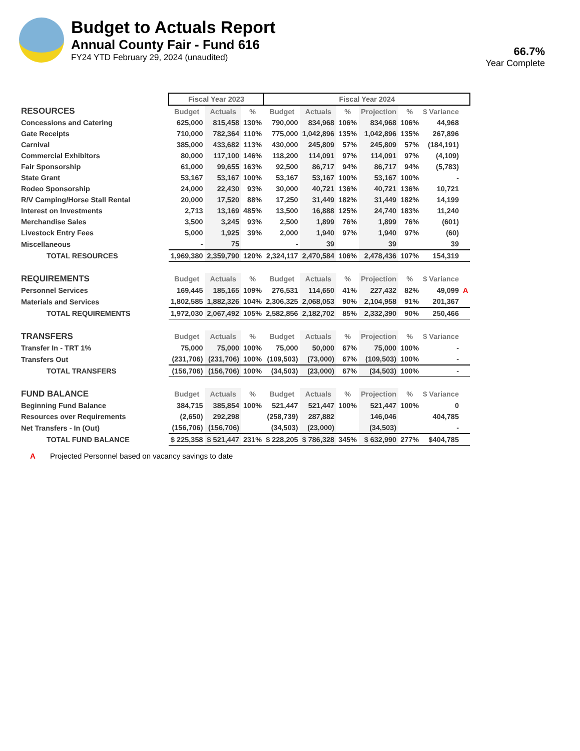Budget to Actuals Report
Annual County Fair - Fund 616
FY24 YTD February 29, 2024 (unaudited)
66.7%
Year Complete
| | Fiscal Year 2023 | | | Fiscal Year 2024 | | | | | | |
| --- | --- | --- | --- | --- | --- | --- | --- | --- | --- | --- |
| RESOURCES | Budget | Actuals | % | Budget | Actuals | % | Projection | % | $ Variance | |
| Concessions and Catering | 625,000 | 815,458 | 130% | 790,000 | 834,968 | 106% | 834,968 | 106% | 44,968 | |
| Gate Receipts | 710,000 | 782,364 | 110% | 775,000 | 1,042,896 | 135% | 1,042,896 | 135% | 267,896 | |
| Carnival | 385,000 | 433,682 | 113% | 430,000 | 245,809 | 57% | 245,809 | 57% | (184,191) | |
| Commercial Exhibitors | 80,000 | 117,100 | 146% | 118,200 | 114,091 | 97% | 114,091 | 97% | (4,109) | |
| Fair Sponsorship | 61,000 | 99,655 | 163% | 92,500 | 86,717 | 94% | 86,717 | 94% | (5,783) | |
| State Grant | 53,167 | 53,167 | 100% | 53,167 | 53,167 | 100% | 53,167 | 100% | - | |
| Rodeo Sponsorship | 24,000 | 22,430 | 93% | 30,000 | 40,721 | 136% | 40,721 | 136% | 10,721 | |
| R/V Camping/Horse Stall Rental | 20,000 | 17,520 | 88% | 17,250 | 31,449 | 182% | 31,449 | 182% | 14,199 | |
| Interest on Investments | 2,713 | 13,169 | 485% | 13,500 | 16,888 | 125% | 24,740 | 183% | 11,240 | |
| Merchandise Sales | 3,500 | 3,245 | 93% | 2,500 | 1,899 | 76% | 1,899 | 76% | (601) | |
| Livestock Entry Fees | 5,000 | 1,925 | 39% | 2,000 | 1,940 | 97% | 1,940 | 97% | (60) | |
| Miscellaneous | - | 75 | | - | 39 | | 39 | | 39 | |
| TOTAL RESOURCES | 1,969,380 | 2,359,790 | 120% | 2,324,117 | 2,470,584 | 106% | 2,478,436 | 107% | 154,319 | |
| REQUIREMENTS | Budget | Actuals | % | Budget | Actuals | % | Projection | % | $ Variance | |
| Personnel Services | 169,445 | 185,165 | 109% | 276,531 | 114,650 | 41% | 227,432 | 82% | 49,099 | A |
| Materials and Services | 1,802,585 | 1,882,326 | 104% | 2,306,325 | 2,068,053 | 90% | 2,104,958 | 91% | 201,367 | |
| TOTAL REQUIREMENTS | 1,972,030 | 2,067,492 | 105% | 2,582,856 | 2,182,702 | 85% | 2,332,390 | 90% | 250,466 | |
| TRANSFERS | Budget | Actuals | % | Budget | Actuals | % | Projection | % | $ Variance | |
| Transfer In - TRT 1% | 75,000 | 75,000 | 100% | 75,000 | 50,000 | 67% | 75,000 | 100% | - | |
| Transfers Out | (231,706) | (231,706) | 100% | (109,503) | (73,000) | 67% | (109,503) | 100% | - | |
| TOTAL TRANSFERS | (156,706) | (156,706) | 100% | (34,503) | (23,000) | 67% | (34,503) | 100% | - | |
| FUND BALANCE | Budget | Actuals | % | Budget | Actuals | % | Projection | % | $ Variance | |
| Beginning Fund Balance | 384,715 | 385,854 | 100% | 521,447 | 521,447 | 100% | 521,447 | 100% | 0 | |
| Resources over Requirements | (2,650) | 292,298 | | (258,739) | 287,882 | | 146,046 | | 404,785 | |
| Net Transfers - In (Out) | (156,706) | (156,706) | | (34,503) | (23,000) | | (34,503) | | - | |
| TOTAL FUND BALANCE | $ 225,358 | $ 521,447 | 231% | $ 228,205 | $ 786,328 | 345% | $ 632,990 | 277% | $404,785 | |
A Projected Personnel based on vacancy savings to date